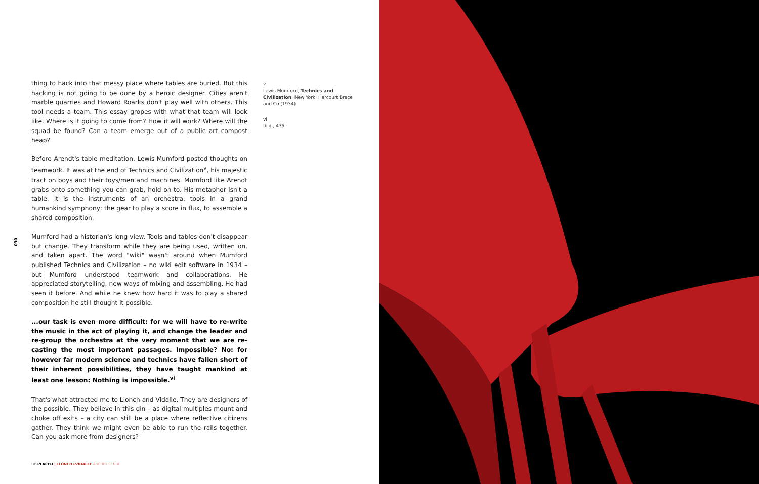030
thing to hack into that messy place where tables are buried. But this hacking is not going to be done by a heroic designer. Cities aren't marble quarries and Howard Roarks don't play well with others. This tool needs a team. This essay gropes with what that team will look like. Where is it going to come from? How it will work? Where will the squad be found? Can a team emerge out of a public art compost heap?
Before Arendt's table meditation, Lewis Mumford posted thoughts on teamwork. It was at the end of Technics and Civilization<sup>v</sup>, his majestic tract on boys and their toys/men and machines. Mumford like Arendt grabs onto something you can grab, hold on to. His metaphor isn't a table. It is the instruments of an orchestra, tools in a grand humankind symphony; the gear to play a score in flux, to assemble a shared composition.
Mumford had a historian's long view. Tools and tables don't disappear but change. They transform while they are being used, written on, and taken apart. The word "wiki" wasn't around when Mumford published Technics and Civilization – no wiki edit software in 1934 – but Mumford understood teamwork and collaborations. He appreciated storytelling, new ways of mixing and assembling. He had seen it before. And while he knew how hard it was to play a shared composition he still thought it possible.
...our task is even more difficult: for we will have to re-write the music in the act of playing it, and change the leader and re-group the orchestra at the very moment that we are re-casting the most important passages. Impossible? No: for however far modern science and technics have fallen short of their inherent possibilities, they have taught mankind at least one lesson: Nothing is impossible.<sup>vi</sup>
That's what attracted me to Llonch and Vidalle. They are designers of the possible. They believe in this din – as digital multiples mount and choke off exits – a city can still be a place where reflective citizens gather. They think we might even be able to run the rails together. Can you ask more from designers?
v
Lewis Mumford, Technics and Civilization, New York: Harcourt Brace and Co.(1934)
vi
Ibid., 435.
DIS PLACED | LLONCH+VIDALLE ARCHITECTURE